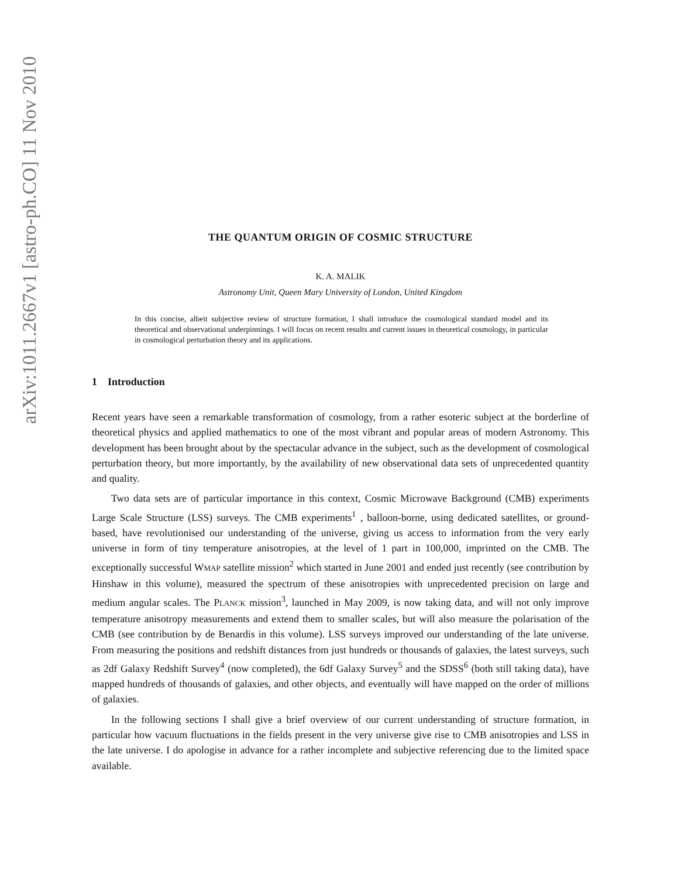arXiv:1011.2667v1 [astro-ph.CO] 11 Nov 2010
THE QUANTUM ORIGIN OF COSMIC STRUCTURE
K. A. MALIK
Astronomy Unit, Queen Mary University of London, United Kingdom
In this concise, albeit subjective review of structure formation, I shall introduce the cosmological standard model and its theoretical and observational underpinnings. I will focus on recent results and current issues in theoretical cosmology, in particular in cosmological perturbation theory and its applications.
1 Introduction
Recent years have seen a remarkable transformation of cosmology, from a rather esoteric subject at the borderline of theoretical physics and applied mathematics to one of the most vibrant and popular areas of modern Astronomy. This development has been brought about by the spectacular advance in the subject, such as the development of cosmological perturbation theory, but more importantly, by the availability of new observational data sets of unprecedented quantity and quality.
Two data sets are of particular importance in this context, Cosmic Microwave Background (CMB) experiments Large Scale Structure (LSS) surveys. The CMB experiments<sup>1</sup> , balloon-borne, using dedicated satellites, or ground-based, have revolutionised our understanding of the universe, giving us access to information from the very early universe in form of tiny temperature anisotropies, at the level of 1 part in 100,000, imprinted on the CMB. The exceptionally successful WMAP satellite mission<sup>2</sup> which started in June 2001 and ended just recently (see contribution by Hinshaw in this volume), measured the spectrum of these anisotropies with unprecedented precision on large and medium angular scales. The PLANCK mission<sup>3</sup>, launched in May 2009, is now taking data, and will not only improve temperature anisotropy measurements and extend them to smaller scales, but will also measure the polarisation of the CMB (see contribution by de Benardis in this volume). LSS surveys improved our understanding of the late universe. From measuring the positions and redshift distances from just hundreds or thousands of galaxies, the latest surveys, such as 2df Galaxy Redshift Survey<sup>4</sup> (now completed), the 6df Galaxy Survey<sup>5</sup> and the SDSS<sup>6</sup> (both still taking data), have mapped hundreds of thousands of galaxies, and other objects, and eventually will have mapped on the order of millions of galaxies.
In the following sections I shall give a brief overview of our current understanding of structure formation, in particular how vacuum fluctuations in the fields present in the very universe give rise to CMB anisotropies and LSS in the late universe. I do apologise in advance for a rather incomplete and subjective referencing due to the limited space available.